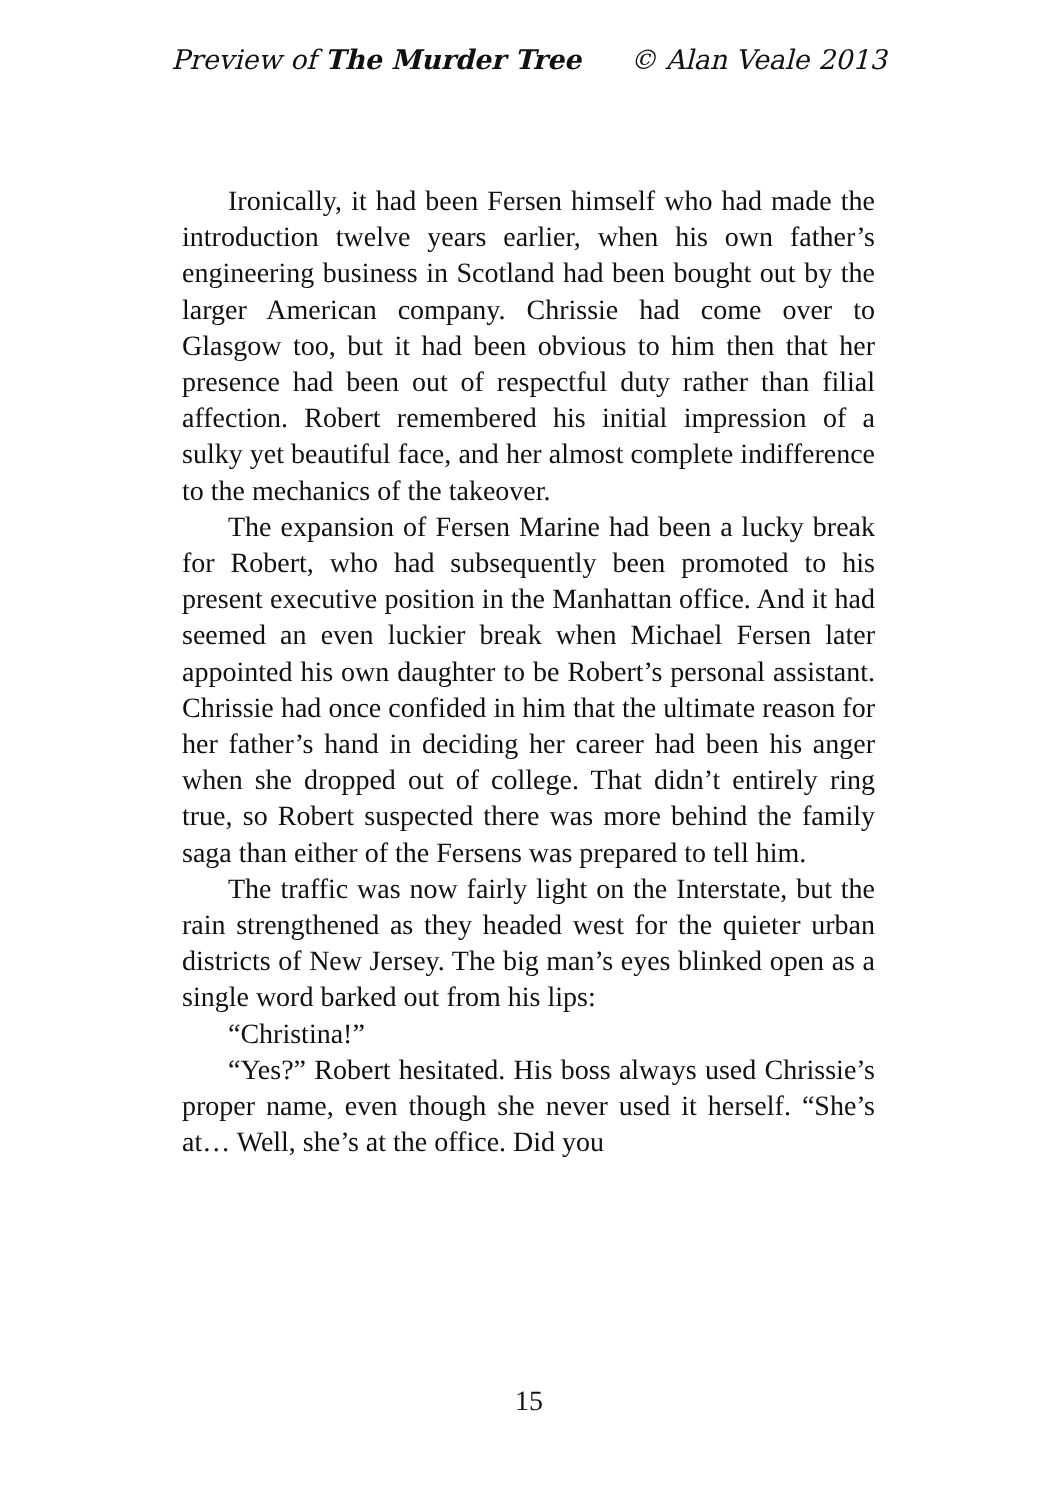Preview of The Murder Tree © Alan Veale 2013
Ironically, it had been Fersen himself who had made the introduction twelve years earlier, when his own father’s engineering business in Scotland had been bought out by the larger American company. Chrissie had come over to Glasgow too, but it had been obvious to him then that her presence had been out of respectful duty rather than filial affection. Robert remembered his initial impression of a sulky yet beautiful face, and her almost complete indifference to the mechanics of the takeover.
The expansion of Fersen Marine had been a lucky break for Robert, who had subsequently been promoted to his present executive position in the Manhattan office. And it had seemed an even luckier break when Michael Fersen later appointed his own daughter to be Robert’s personal assistant. Chrissie had once confided in him that the ultimate reason for her father’s hand in deciding her career had been his anger when she dropped out of college. That didn’t entirely ring true, so Robert suspected there was more behind the family saga than either of the Fersens was prepared to tell him.
The traffic was now fairly light on the Interstate, but the rain strengthened as they headed west for the quieter urban districts of New Jersey. The big man’s eyes blinked open as a single word barked out from his lips:
“Christina!”
“Yes?” Robert hesitated. His boss always used Chrissie’s proper name, even though she never used it herself. “She’s at… Well, she’s at the office. Did you
15